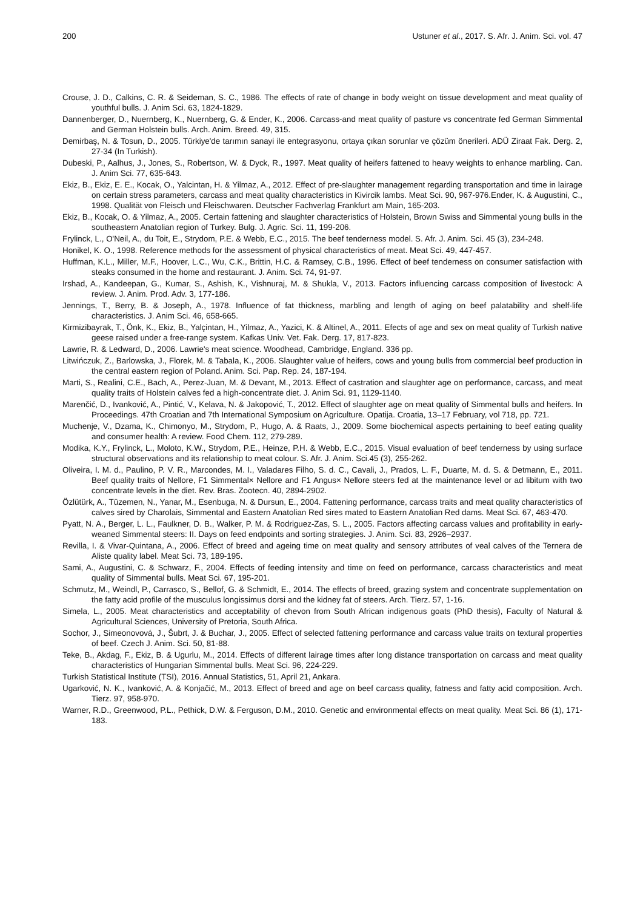200 Ustuner et al., 2017. S. Afr. J. Anim. Sci. vol. 47
Crouse, J. D., Calkins, C. R. & Seideman, S. C., 1986. The effects of rate of change in body weight on tissue development and meat quality of youthful bulls. J. Anim Sci. 63, 1824-1829.
Dannenberger, D., Nuernberg, K., Nuernberg, G. & Ender, K., 2006. Carcass-and meat quality of pasture vs concentrate fed German Simmental and German Holstein bulls. Arch. Anim. Breed. 49, 315.
Demirbaş, N. & Tosun, D., 2005. Türkiye'de tarımın sanayi ile entegrasyonu, ortaya çıkan sorunlar ve çözüm önerileri. ADÜ Ziraat Fak. Derg. 2, 27-34 (In Turkish).
Dubeski, P., Aalhus, J., Jones, S., Robertson, W. & Dyck, R., 1997. Meat quality of heifers fattened to heavy weights to enhance marbling. Can. J. Anim Sci. 77, 635-643.
Ekiz, B., Ekiz, E. E., Kocak, O., Yalcintan, H. & Yilmaz, A., 2012. Effect of pre-slaughter management regarding transportation and time in lairage on certain stress parameters, carcass and meat quality characteristics in Kivircik lambs. Meat Sci. 90, 967-976.Ender, K. & Augustini, C., 1998. Qualität von Fleisch und Fleischwaren. Deutscher Fachverlag Frankfurt am Main, 165-203.
Ekiz, B., Kocak, O. & Yilmaz, A., 2005. Certain fattening and slaughter characteristics of Holstein, Brown Swiss and Simmental young bulls in the southeastern Anatolian region of Turkey. Bulg. J. Agric. Sci. 11, 199-206.
Frylinck, L., O'Neil, A., du Toit, E., Strydom, P.E. & Webb, E.C., 2015. The beef tenderness model. S. Afr. J. Anim. Sci. 45 (3), 234-248.
Honikel, K. O., 1998. Reference methods for the assessment of physical characteristics of meat. Meat Sci. 49, 447-457.
Huffman, K.L., Miller, M.F., Hoover, L.C., Wu, C.K., Brittin, H.C. & Ramsey, C.B., 1996. Effect of beef tenderness on consumer satisfaction with steaks consumed in the home and restaurant. J. Anim. Sci. 74, 91-97.
Irshad, A., Kandeepan, G., Kumar, S., Ashish, K., Vishnuraj, M. & Shukla, V., 2013. Factors influencing carcass composition of livestock: A review. J. Anim. Prod. Adv. 3, 177-186.
Jennings, T., Berry, B. & Joseph, A., 1978. Influence of fat thickness, marbling and length of aging on beef palatability and shelf-life characteristics. J. Anim Sci. 46, 658-665.
Kirmizibayrak, T., Önk, K., Ekiz, B., Yalçintan, H., Yilmaz, A., Yazici, K. & Altinel, A., 2011. Efects of age and sex on meat quality of Turkish native geese raised under a free-range system. Kafkas Univ. Vet. Fak. Derg. 17, 817-823.
Lawrie, R. & Ledward, D., 2006. Lawrie's meat science. Woodhead, Cambridge, England. 336 pp.
Litwińczuk, Z., Barlowska, J., Florek, M. & Tabala, K., 2006. Slaughter value of heifers, cows and young bulls from commercial beef production in the central eastern region of Poland. Anim. Sci. Pap. Rep. 24, 187-194.
Marti, S., Realini, C.E., Bach, A., Perez-Juan, M. & Devant, M., 2013. Effect of castration and slaughter age on performance, carcass, and meat quality traits of Holstein calves fed a high-concentrate diet. J. Anim Sci. 91, 1129-1140.
Marenčić, D., Ivanković, A., Pintić, V., Kelava, N. & Jakopović, T., 2012. Effect of slaughter age on meat quality of Simmental bulls and heifers. In Proceedings. 47th Croatian and 7th International Symposium on Agriculture. Opatija. Croatia, 13–17 February, vol 718, pp. 721.
Muchenje, V., Dzama, K., Chimonyo, M., Strydom, P., Hugo, A. & Raats, J., 2009. Some biochemical aspects pertaining to beef eating quality and consumer health: A review. Food Chem. 112, 279-289.
Modika, K.Y., Frylinck, L., Moloto, K.W., Strydom, P.E., Heinze, P.H. & Webb, E.C., 2015. Visual evaluation of beef tenderness by using surface structural observations and its relationship to meat colour. S. Afr. J. Anim. Sci.45 (3), 255-262.
Oliveira, I. M. d., Paulino, P. V. R., Marcondes, M. I., Valadares Filho, S. d. C., Cavali, J., Prados, L. F., Duarte, M. d. S. & Detmann, E., 2011. Beef quality traits of Nellore, F1 Simmental× Nellore and F1 Angus× Nellore steers fed at the maintenance level or ad libitum with two concentrate levels in the diet. Rev. Bras. Zootecn. 40, 2894-2902.
Özlütürk, A., Tüzemen, N., Yanar, M., Esenbuga, N. & Dursun, E., 2004. Fattening performance, carcass traits and meat quality characteristics of calves sired by Charolais, Simmental and Eastern Anatolian Red sires mated to Eastern Anatolian Red dams. Meat Sci. 67, 463-470.
Pyatt, N. A., Berger, L. L., Faulkner, D. B., Walker, P. M. & Rodriguez-Zas, S. L., 2005. Factors affecting carcass values and profitability in early-weaned Simmental steers: II. Days on feed endpoints and sorting strategies. J. Anim. Sci. 83, 2926–2937.
Revilla, I. & Vivar-Quintana, A., 2006. Effect of breed and ageing time on meat quality and sensory attributes of veal calves of the Ternera de Aliste quality label. Meat Sci. 73, 189-195.
Sami, A., Augustini, C. & Schwarz, F., 2004. Effects of feeding intensity and time on feed on performance, carcass characteristics and meat quality of Simmental bulls. Meat Sci. 67, 195-201.
Schmutz, M., Weindl, P., Carrasco, S., Bellof, G. & Schmidt, E., 2014. The effects of breed, grazing system and concentrate supplementation on the fatty acid profile of the musculus longissimus dorsi and the kidney fat of steers. Arch. Tierz. 57, 1-16.
Simela, L., 2005. Meat characteristics and acceptability of chevon from South African indigenous goats (PhD thesis), Faculty of Natural & Agricultural Sciences, University of Pretoria, South Africa.
Sochor, J., Simeonovová, J., Šubrt, J. & Buchar, J., 2005. Effect of selected fattening performance and carcass value traits on textural properties of beef. Czech J. Anim. Sci. 50, 81-88.
Teke, B., Akdag, F., Ekiz, B. & Ugurlu, M., 2014. Effects of different lairage times after long distance transportation on carcass and meat quality characteristics of Hungarian Simmental bulls. Meat Sci. 96, 224-229.
Turkish Statistical Institute (TSI), 2016. Annual Statistics, 51, April 21, Ankara.
Ugarković, N. K., Ivanković, A. & Konjačić, M., 2013. Effect of breed and age on beef carcass quality, fatness and fatty acid composition. Arch. Tierz. 97, 958-970.
Warner, R.D., Greenwood, P.L., Pethick, D.W. & Ferguson, D.M., 2010. Genetic and environmental effects on meat quality. Meat Sci. 86 (1), 171-183.